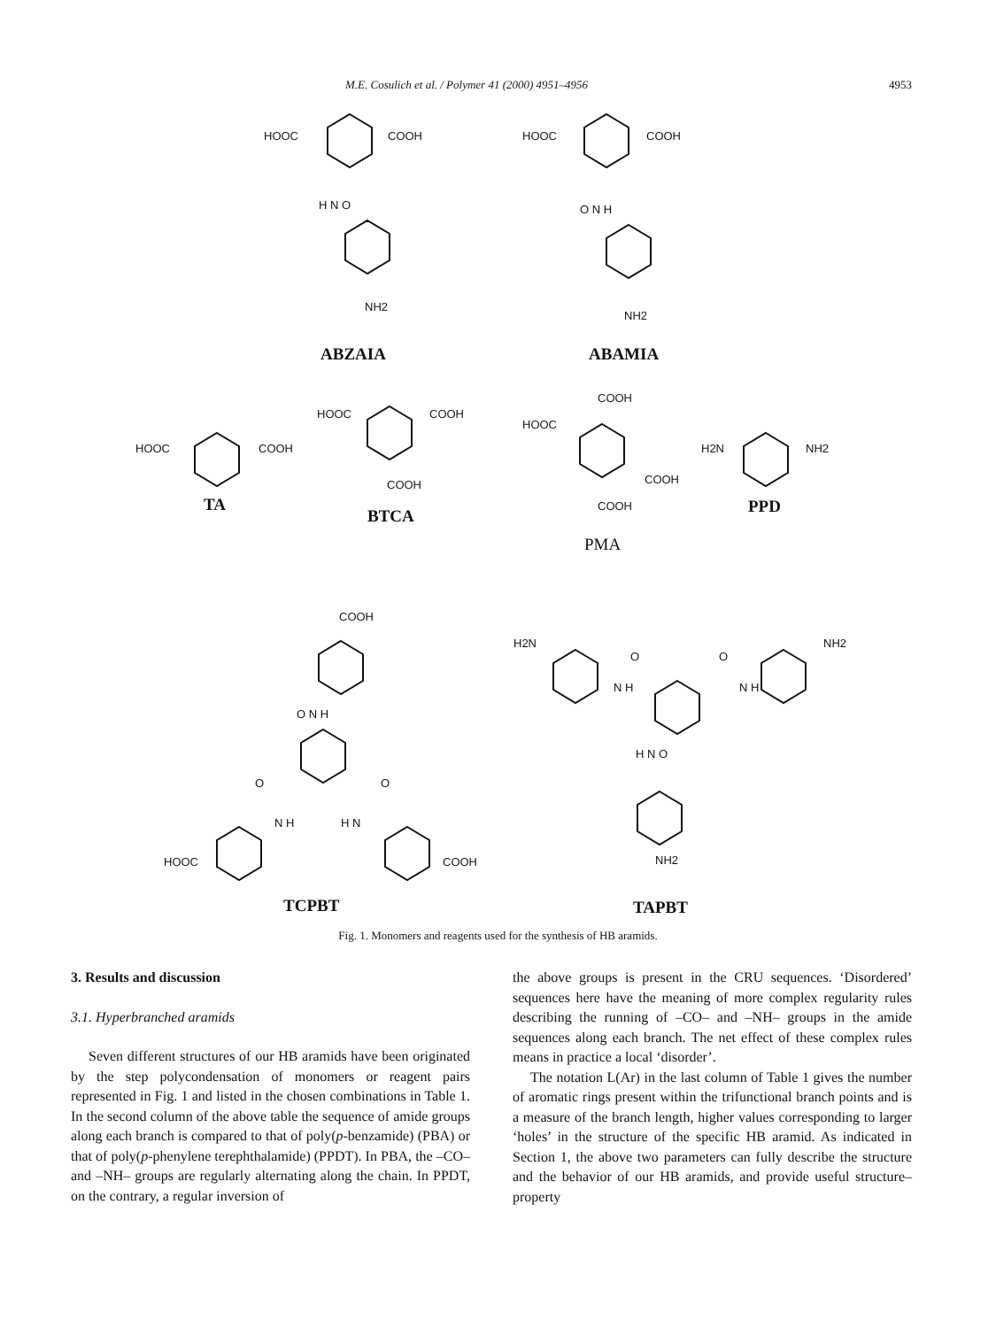M.E. Cosulich et al. / Polymer 41 (2000) 4951–4956 4953
HOOC COOH
H N O
NH2
HOOC COOH
O N H
NH2
ABZAIA ABAMIA
HOOC COOH
HOOC COOH
COOH
COOH
HOOC
COOH
COOH
H2N NH2
TA
BTCA PPD
PMA
COOH
O N H
O O
N H H N
HOOC COOH
H2N NH2
O O
N H N H
H N O
NH2
TCPBT TAPBT
Fig. 1. Monomers and reagents used for the synthesis of HB aramids.
3. Results and discussion
3.1. Hyperbranched aramids
Seven different structures of our HB aramids have been originated by the step polycondensation of monomers or reagent pairs represented in Fig. 1 and listed in the chosen combinations in Table 1. In the second column of the above table the sequence of amide groups along each branch is compared to that of poly(p-benzamide) (PBA) or that of poly(p-phenylene terephthalamide) (PPDT). In PBA, the –CO– and –NH– groups are regularly alternating along the chain. In PPDT, on the contrary, a regular inversion of
the above groups is present in the CRU sequences. ‘Disordered’ sequences here have the meaning of more complex regularity rules describing the running of –CO– and –NH– groups in the amide sequences along each branch. The net effect of these complex rules means in practice a local ‘disorder’.
The notation L(Ar) in the last column of Table 1 gives the number of aromatic rings present within the trifunctional branch points and is a measure of the branch length, higher values corresponding to larger ‘holes’ in the structure of the specific HB aramid. As indicated in Section 1, the above two parameters can fully describe the structure and the behavior of our HB aramids, and provide useful structure–property